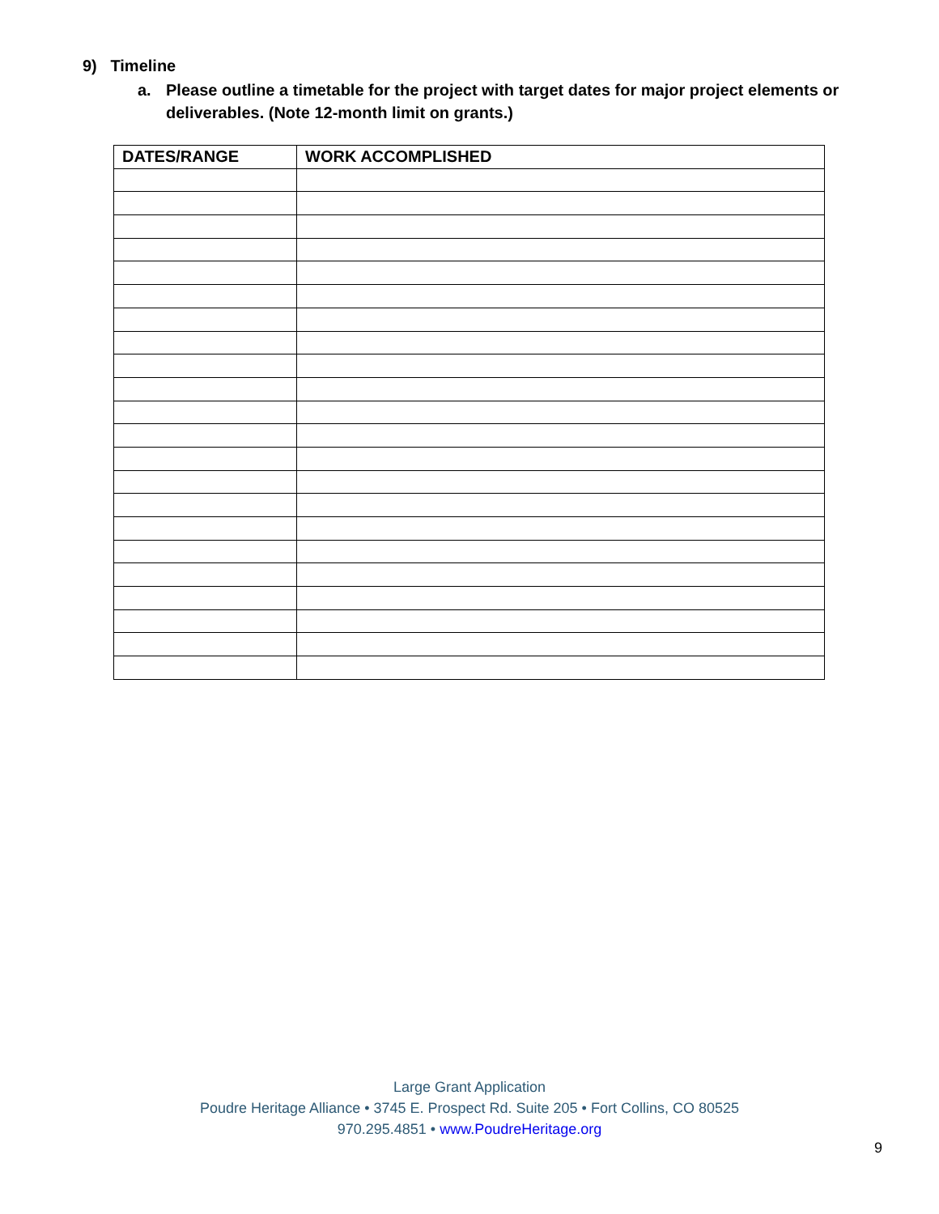9) Timeline
a. Please outline a timetable for the project with target dates for major project elements or deliverables. (Note 12-month limit on grants.)
| DATES/RANGE | WORK ACCOMPLISHED |
| --- | --- |
Large Grant Application
Poudre Heritage Alliance • 3745 E. Prospect Rd. Suite 205 • Fort Collins, CO 80525
970.295.4851 • www.PoudreHeritage.org
9